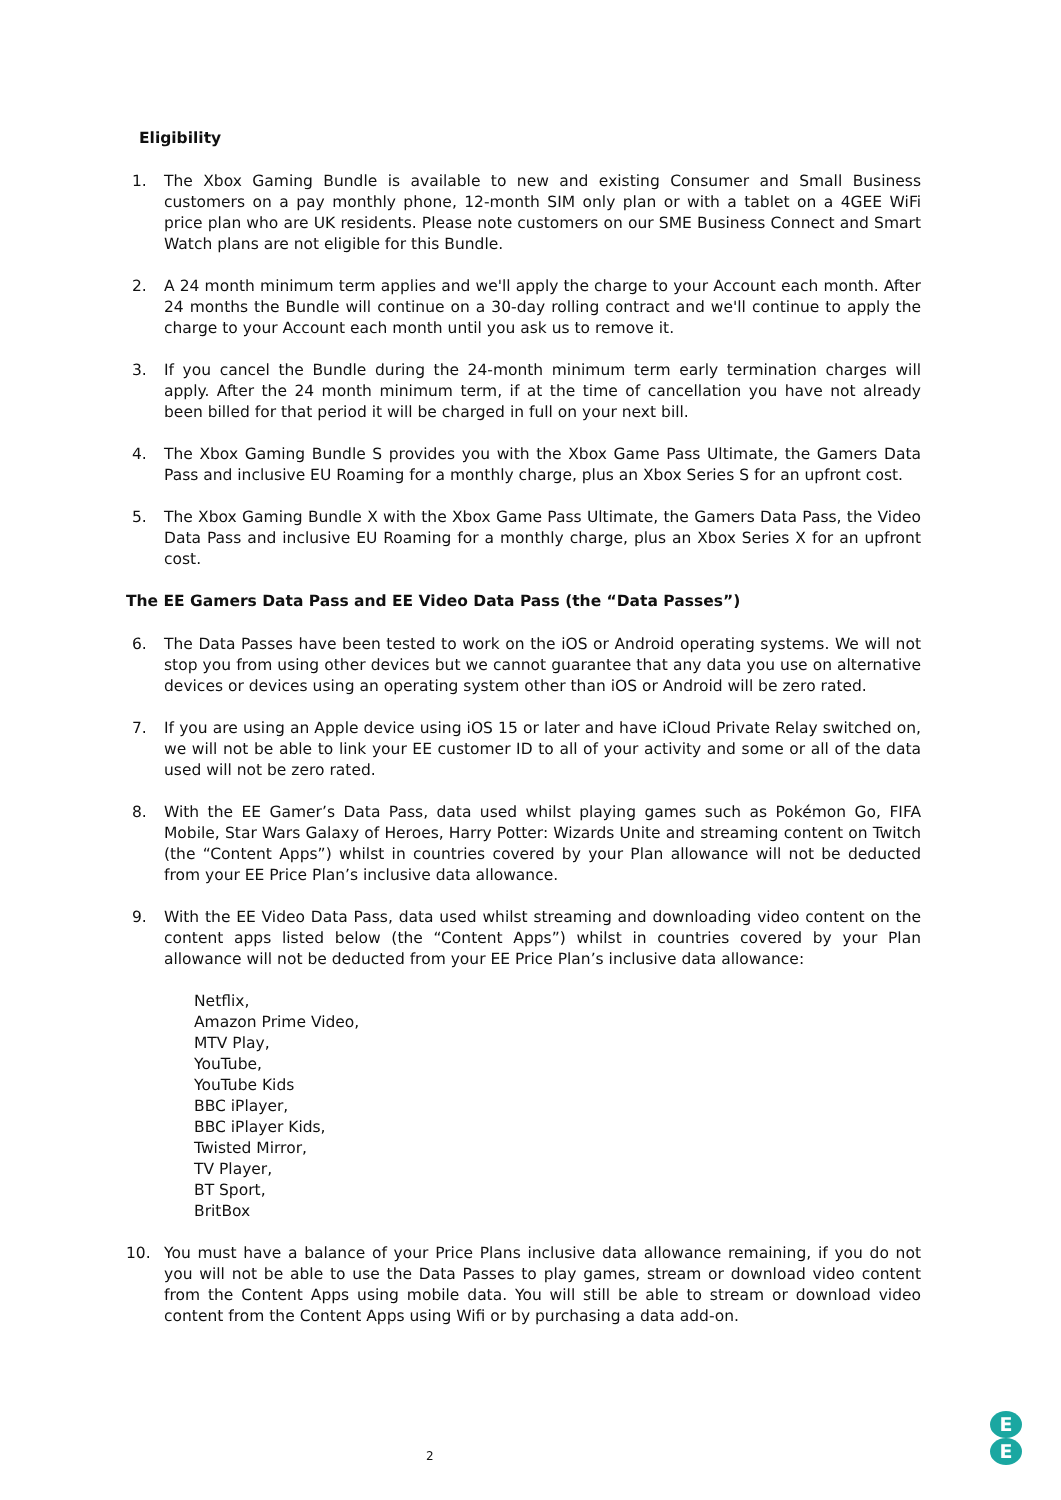Eligibility
1. The Xbox Gaming Bundle is available to new and existing Consumer and Small Business customers on a pay monthly phone, 12-month SIM only plan or with a tablet on a 4GEE WiFi price plan who are UK residents. Please note customers on our SME Business Connect and Smart Watch plans are not eligible for this Bundle.
2. A 24 month minimum term applies and we'll apply the charge to your Account each month. After 24 months the Bundle will continue on a 30-day rolling contract and we'll continue to apply the charge to your Account each month until you ask us to remove it.
3. If you cancel the Bundle during the 24-month minimum term early termination charges will apply. After the 24 month minimum term, if at the time of cancellation you have not already been billed for that period it will be charged in full on your next bill.
4. The Xbox Gaming Bundle S provides you with the Xbox Game Pass Ultimate, the Gamers Data Pass and inclusive EU Roaming for a monthly charge, plus an Xbox Series S for an upfront cost.
5. The Xbox Gaming Bundle X with the Xbox Game Pass Ultimate, the Gamers Data Pass, the Video Data Pass and inclusive EU Roaming for a monthly charge, plus an Xbox Series X for an upfront cost.
The EE Gamers Data Pass and EE Video Data Pass (the “Data Passes”)
6. The Data Passes have been tested to work on the iOS or Android operating systems. We will not stop you from using other devices but we cannot guarantee that any data you use on alternative devices or devices using an operating system other than iOS or Android will be zero rated.
7. If you are using an Apple device using iOS 15 or later and have iCloud Private Relay switched on, we will not be able to link your EE customer ID to all of your activity and some or all of the data used will not be zero rated.
8. With the EE Gamer’s Data Pass, data used whilst playing games such as Pokémon Go, FIFA Mobile, Star Wars Galaxy of Heroes, Harry Potter: Wizards Unite and streaming content on Twitch (the “Content Apps”) whilst in countries covered by your Plan allowance will not be deducted from your EE Price Plan’s inclusive data allowance.
9. With the EE Video Data Pass, data used whilst streaming and downloading video content on the content apps listed below (the “Content Apps”) whilst in countries covered by your Plan allowance will not be deducted from your EE Price Plan’s inclusive data allowance:
Netflix,
Amazon Prime Video,
MTV Play,
YouTube,
YouTube Kids
BBC iPlayer,
BBC iPlayer Kids,
Twisted Mirror,
TV Player,
BT Sport,
BritBox
10. You must have a balance of your Price Plans inclusive data allowance remaining, if you do not you will not be able to use the Data Passes to play games, stream or download video content from the Content Apps using mobile data. You will still be able to stream or download video content from the Content Apps using Wifi or by purchasing a data add-on.
2
E
E